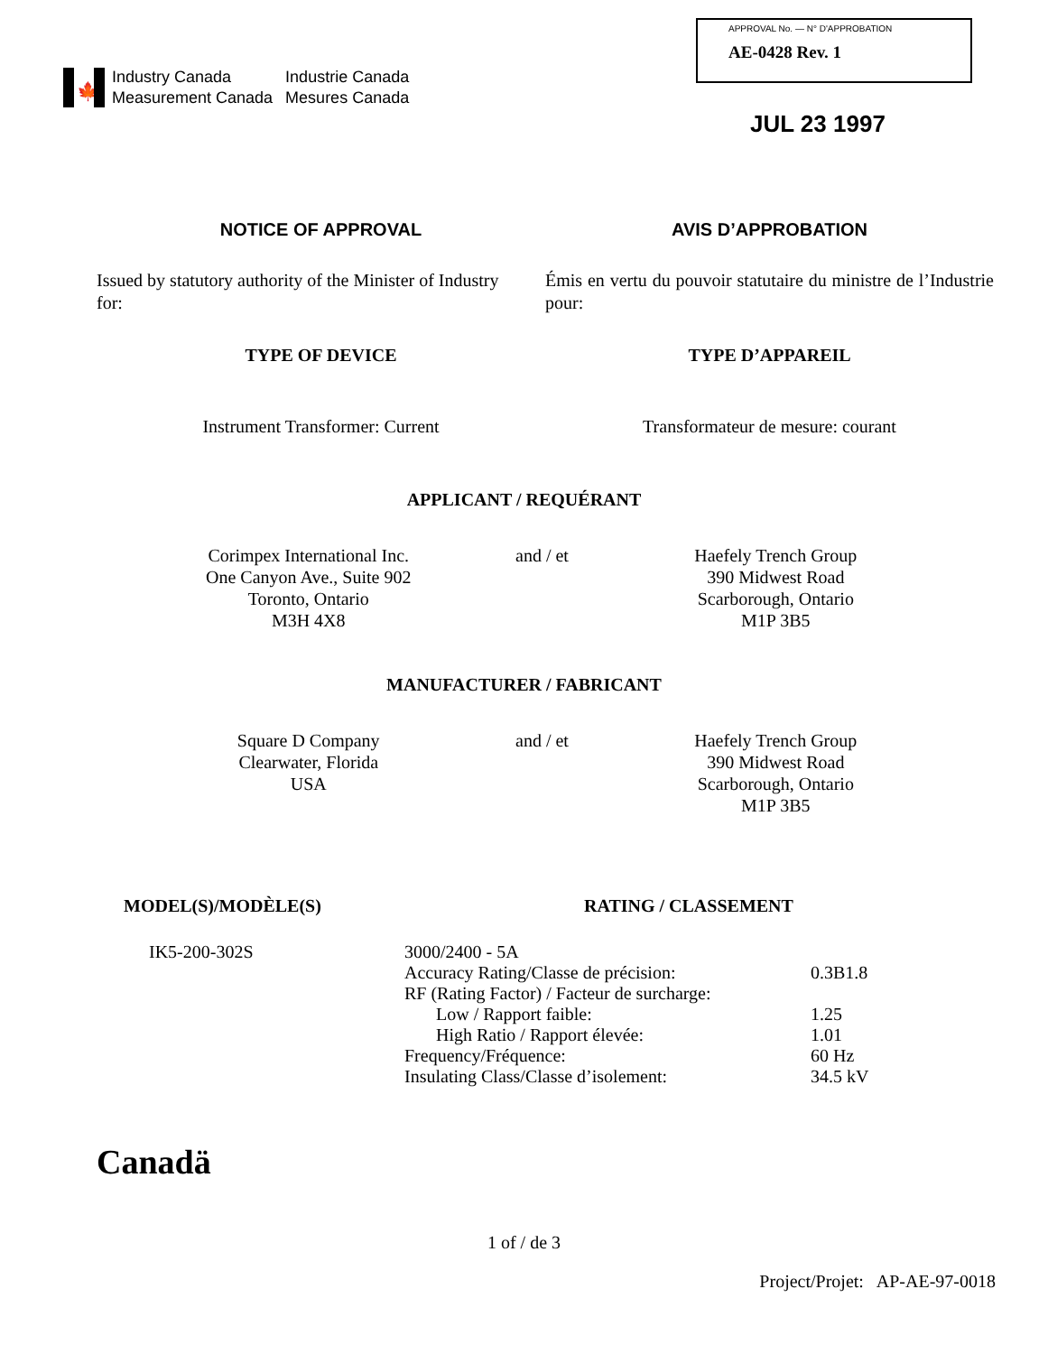🍁
Industry Canada
Industrie Canada
Measurement Canada
Mesures Canada
APPROVAL No. — N° D'APPROBATION
AE-0428 Rev. 1
JUL 23 1997
NOTICE OF APPROVAL
Issued by statutory authority of the Minister of Industry for:
TYPE OF DEVICE
Instrument Transformer: Current
AVIS D’APPROBATION
Émis en vertu du pouvoir statutaire du ministre de l’Industrie pour:
TYPE D’APPAREIL
Transformateur de mesure: courant
APPLICANT / REQUÉRANT
Corimpex International Inc.
One Canyon Ave., Suite 902
Toronto, Ontario
M3H 4X8
and / et Haefely Trench Group
390 Midwest Road
Scarborough, Ontario
M1P 3B5
MANUFACTURER / FABRICANT
Square D Company
Clearwater, Florida
USA
and / et Haefely Trench Group
390 Midwest Road
Scarborough, Ontario
M1P 3B5
MODEL(S)/MODÈLE(S) RATING / CLASSEMENT
IK5-200-302S
| 3000/2400 - 5A | |
| Accuracy Rating/Classe de précision: | 0.3B1.8 |
| RF (Rating Factor) / Facteur de surcharge: | |
| Low / Rapport faible: | 1.25 |
| High Ratio / Rapport élevée: | 1.01 |
| Frequency/Fréquence: | 60 Hz |
| Insulating Class/Classe d’isolement: | 34.5 kV |
Canadä
1 of / de 3
Project/Projet: AP-AE-97-0018